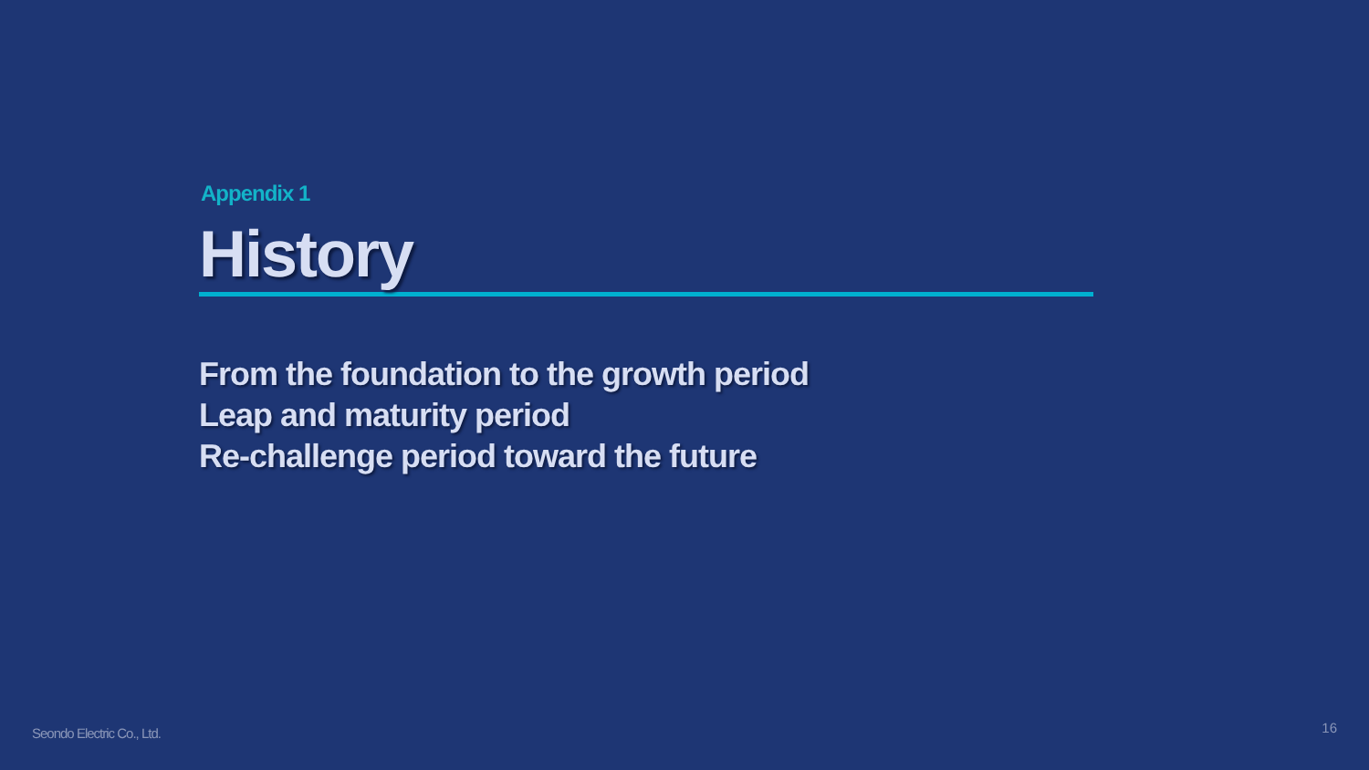Appendix 1
History
From the foundation to the growth period
Leap and maturity period
Re-challenge period toward the future
Seondo Electric Co., Ltd. 16